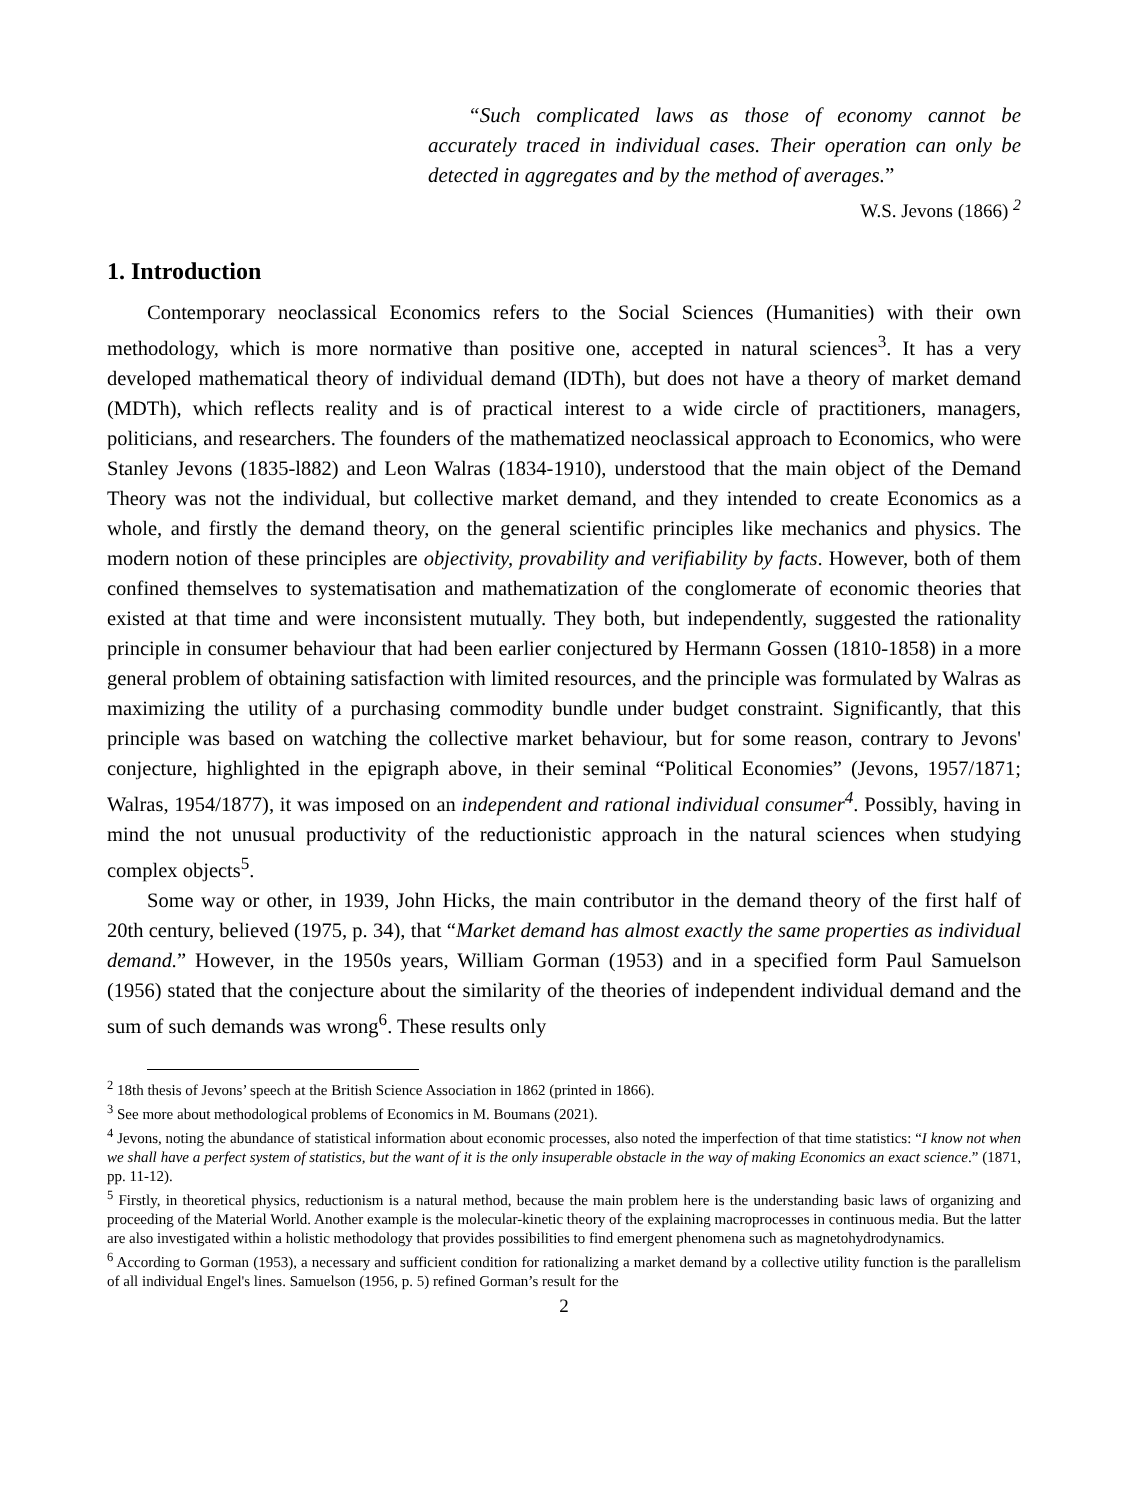“Such complicated laws as those of economy cannot be accurately traced in individual cases. Their operation can only be detected in aggregates and by the method of averages.”
W.S. Jevons (1866) <sup>2</sup>
1. Introduction
Contemporary neoclassical Economics refers to the Social Sciences (Humanities) with their own methodology, which is more normative than positive one, accepted in natural sciences<sup>3</sup>. It has a very developed mathematical theory of individual demand (IDTh), but does not have a theory of market demand (MDTh), which reflects reality and is of practical interest to a wide circle of practitioners, managers, politicians, and researchers. The founders of the mathematized neoclassical approach to Economics, who were Stanley Jevons (1835-l882) and Leon Walras (1834-1910), understood that the main object of the Demand Theory was not the individual, but collective market demand, and they intended to create Economics as a whole, and firstly the demand theory, on the general scientific principles like mechanics and physics. The modern notion of these principles are objectivity, provability and verifiability by facts. However, both of them confined themselves to systematisation and mathematization of the conglomerate of economic theories that existed at that time and were inconsistent mutually. They both, but independently, suggested the rationality principle in consumer behaviour that had been earlier conjectured by Hermann Gossen (1810-1858) in a more general problem of obtaining satisfaction with limited resources, and the principle was formulated by Walras as maximizing the utility of a purchasing commodity bundle under budget constraint. Significantly, that this principle was based on watching the collective market behaviour, but for some reason, contrary to Jevons' conjecture, highlighted in the epigraph above, in their seminal “Political Economies” (Jevons, 1957/1871; Walras, 1954/1877), it was imposed on an independent and rational individual consumer<sup>4</sup>. Possibly, having in mind the not unusual productivity of the reductionistic approach in the natural sciences when studying complex objects<sup>5</sup>.
Some way or other, in 1939, John Hicks, the main contributor in the demand theory of the first half of 20th century, believed (1975, p. 34), that “Market demand has almost exactly the same properties as individual demand.” However, in the 1950s years, William Gorman (1953) and in a specified form Paul Samuelson (1956) stated that the conjecture about the similarity of the theories of independent individual demand and the sum of such demands was wrong<sup>6</sup>. These results only
<sup>2</sup> 18th thesis of Jevons’ speech at the British Science Association in 1862 (printed in 1866).
<sup>3</sup> See more about methodological problems of Economics in M. Boumans (2021).
<sup>4</sup> Jevons, noting the abundance of statistical information about economic processes, also noted the imperfection of that time statistics: “I know not when we shall have a perfect system of statistics, but the want of it is the only insuperable obstacle in the way of making Economics an exact science.” (1871, pp. 11-12).
<sup>5</sup> Firstly, in theoretical physics, reductionism is a natural method, because the main problem here is the understanding basic laws of organizing and proceeding of the Material World. Another example is the molecular-kinetic theory of the explaining macroprocesses in continuous media. But the latter are also investigated within a holistic methodology that provides possibilities to find emergent phenomena such as magnetohydrodynamics.
<sup>6</sup> According to Gorman (1953), a necessary and sufficient condition for rationalizing a market demand by a collective utility function is the parallelism of all individual Engel's lines. Samuelson (1956, p. 5) refined Gorman’s result for the
2